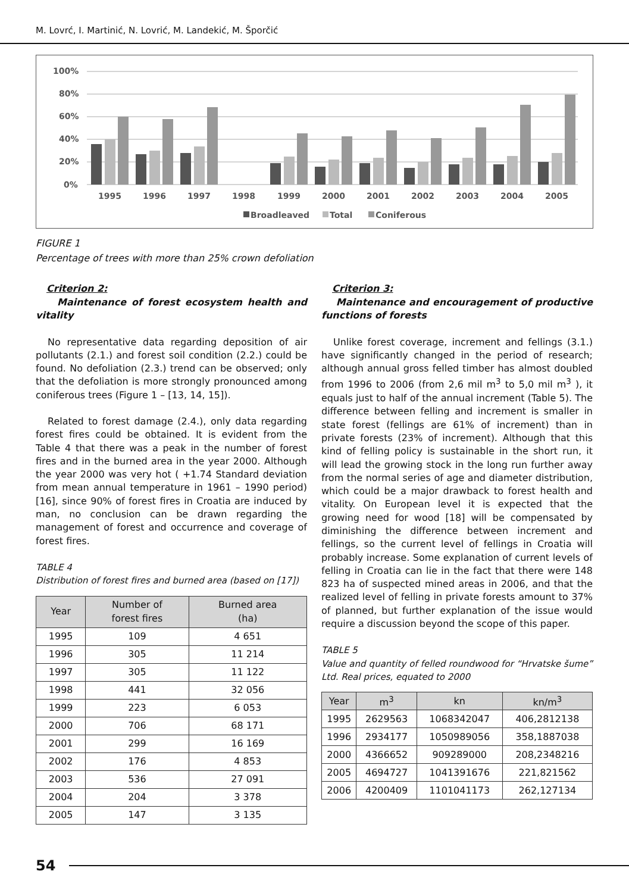M. Lovrć, I. Martinić, N. Lovrić, M. Landekić, M. Šporčić
100%
80%
60%
40%
20%
0%
1995
1996
1997
1998
1999
2000
2001
2002
2003
2004
2005
Broadleaved
Total
Coniferous
FIGURE 1
Percentage of trees with more than 25% crown defoliation
Criterion 2:
Maintenance of forest ecosystem health and vitality
No representative data regarding deposition of air pollutants (2.1.) and forest soil condition (2.2.) could be found. No defoliation (2.3.) trend can be observed; only that the defoliation is more strongly pronounced among coniferous trees (Figure 1 – [13, 14, 15]).
Related to forest damage (2.4.), only data regarding forest fires could be obtained. It is evident from the Table 4 that there was a peak in the number of forest fires and in the burned area in the year 2000. Although the year 2000 was very hot ( +1.74 Standard deviation from mean annual temperature in 1961 – 1990 period) [16], since 90% of forest fires in Croatia are induced by man, no conclusion can be drawn regarding the management of forest and occurrence and coverage of forest fires.
TABLE 4
Distribution of forest fires and burned area (based on [17])
| Year | Number of forest fires | Burned area (ha) |
| --- | --- | --- |
| 1995 | 109 | 4 651 |
| 1996 | 305 | 11 214 |
| 1997 | 305 | 11 122 |
| 1998 | 441 | 32 056 |
| 1999 | 223 | 6 053 |
| 2000 | 706 | 68 171 |
| 2001 | 299 | 16 169 |
| 2002 | 176 | 4 853 |
| 2003 | 536 | 27 091 |
| 2004 | 204 | 3 378 |
| 2005 | 147 | 3 135 |
Criterion 3:
Maintenance and encouragement of productive functions of forests
Unlike forest coverage, increment and fellings (3.1.) have significantly changed in the period of research; although annual gross felled timber has almost doubled from 1996 to 2006 (from 2,6 mil m<sup>3</sup> to 5,0 mil m<sup>3</sup> ), it equals just to half of the annual increment (Table 5). The difference between felling and increment is smaller in state forest (fellings are 61% of increment) than in private forests (23% of increment). Although that this kind of felling policy is sustainable in the short run, it will lead the growing stock in the long run further away from the normal series of age and diameter distribution, which could be a major drawback to forest health and vitality. On European level it is expected that the growing need for wood [18] will be compensated by diminishing the difference between increment and fellings, so the current level of fellings in Croatia will probably increase. Some explanation of current levels of felling in Croatia can lie in the fact that there were 148 823 ha of suspected mined areas in 2006, and that the realized level of felling in private forests amount to 37% of planned, but further explanation of the issue would require a discussion beyond the scope of this paper.
TABLE 5
Value and quantity of felled roundwood for “Hrvatske šume” Ltd. Real prices, equated to 2000
| Year | m<sup>3</sup> | kn | kn/m<sup>3</sup> |
| --- | --- | --- | --- |
| 1995 | 2629563 | 1068342047 | 406,2812138 |
| 1996 | 2934177 | 1050989056 | 358,1887038 |
| 2000 | 4366652 | 909289000 | 208,2348216 |
| 2005 | 4694727 | 1041391676 | 221,821562 |
| 2006 | 4200409 | 1101041173 | 262,127134 |
54